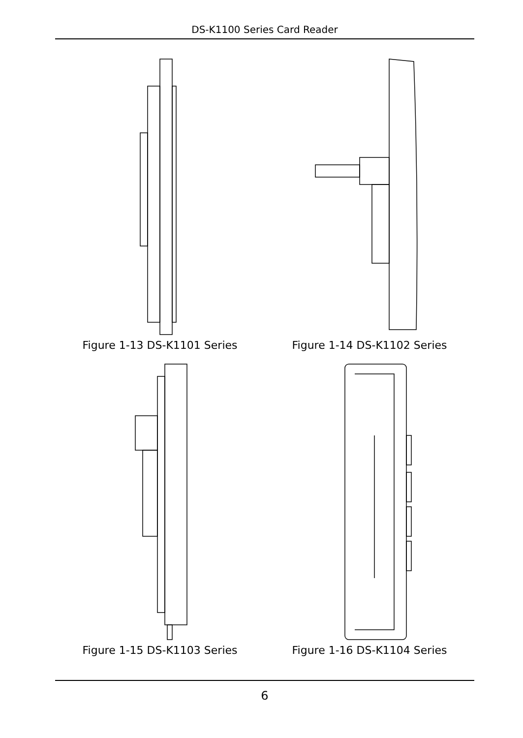DS-K1100 Series Card Reader
Figure 1-13 DS-K1101 Series Figure 1-14 DS-K1102 Series
Figure 1-15 DS-K1103 Series Figure 1-16 DS-K1104 Series
6